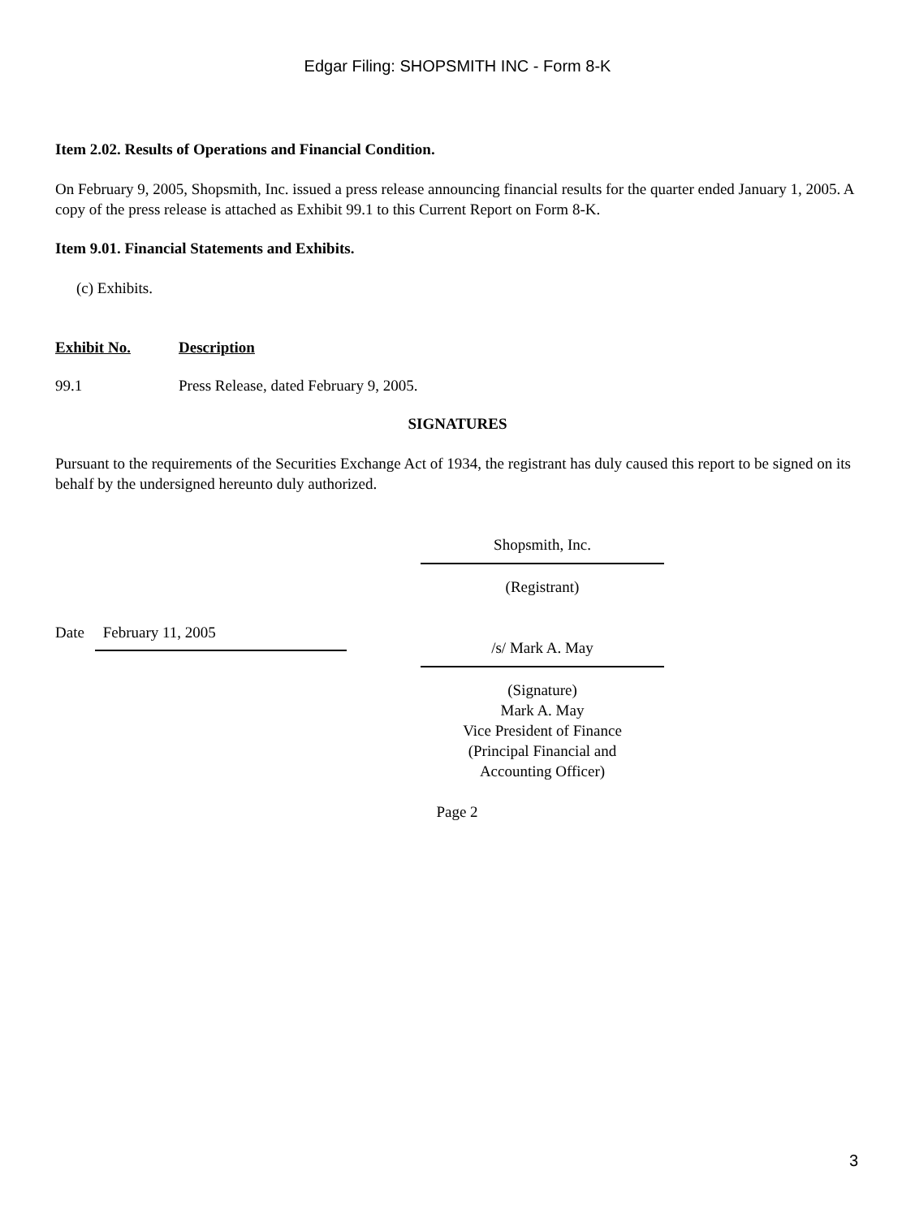Edgar Filing: SHOPSMITH INC - Form 8-K
Item 2.02. Results of Operations and Financial Condition.
On February 9, 2005, Shopsmith, Inc. issued a press release announcing financial results for the quarter ended January 1, 2005. A copy of the press release is attached as Exhibit 99.1 to this Current Report on Form 8-K.
Item 9.01. Financial Statements and Exhibits.
(c) Exhibits.
| Exhibit No. | Description |
| --- | --- |
| 99.1 | Press Release, dated February 9, 2005. |
SIGNATURES
Pursuant to the requirements of the Securities Exchange Act of 1934, the registrant has duly caused this report to be signed on its behalf by the undersigned hereunto duly authorized.
Date February 11, 2005
Shopsmith, Inc.
(Registrant)
/s/ Mark A. May
(Signature)
Mark A. May
Vice President of Finance
(Principal Financial and
Accounting Officer)
Page 2
3